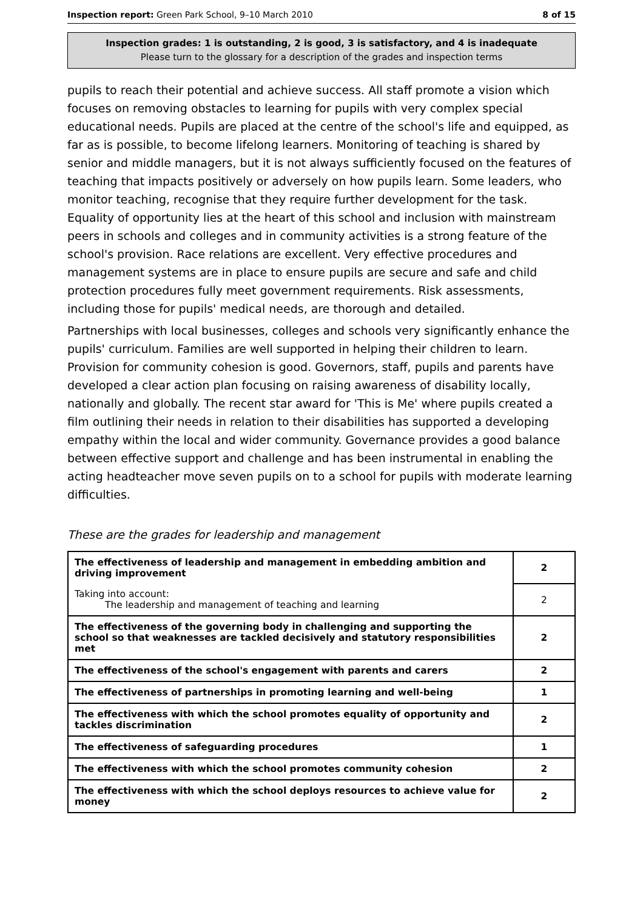Inspection report: Green Park School, 9–10 March 2010 8 of 15
Inspection grades: 1 is outstanding, 2 is good, 3 is satisfactory, and 4 is inadequate
Please turn to the glossary for a description of the grades and inspection terms
pupils to reach their potential and achieve success. All staff promote a vision which focuses on removing obstacles to learning for pupils with very complex special educational needs. Pupils are placed at the centre of the school's life and equipped, as far as is possible, to become lifelong learners. Monitoring of teaching is shared by senior and middle managers, but it is not always sufficiently focused on the features of teaching that impacts positively or adversely on how pupils learn. Some leaders, who monitor teaching, recognise that they require further development for the task. Equality of opportunity lies at the heart of this school and inclusion with mainstream peers in schools and colleges and in community activities is a strong feature of the school's provision. Race relations are excellent. Very effective procedures and management systems are in place to ensure pupils are secure and safe and child protection procedures fully meet government requirements. Risk assessments, including those for pupils' medical needs, are thorough and detailed.
Partnerships with local businesses, colleges and schools very significantly enhance the pupils' curriculum. Families are well supported in helping their children to learn. Provision for community cohesion is good. Governors, staff, pupils and parents have developed a clear action plan focusing on raising awareness of disability locally, nationally and globally. The recent star award for 'This is Me' where pupils created a film outlining their needs in relation to their disabilities has supported a developing empathy within the local and wider community. Governance provides a good balance between effective support and challenge and has been instrumental in enabling the acting headteacher move seven pupils on to a school for pupils with moderate learning difficulties.
These are the grades for leadership and management
| The effectiveness of leadership and management in embedding ambition and driving improvement | 2 |
| Taking into account: The leadership and management of teaching and learning | 2 |
| The effectiveness of the governing body in challenging and supporting the school so that weaknesses are tackled decisively and statutory responsibilities met | 2 |
| The effectiveness of the school's engagement with parents and carers | 2 |
| The effectiveness of partnerships in promoting learning and well-being | 1 |
| The effectiveness with which the school promotes equality of opportunity and tackles discrimination | 2 |
| The effectiveness of safeguarding procedures | 1 |
| The effectiveness with which the school promotes community cohesion | 2 |
| The effectiveness with which the school deploys resources to achieve value for money | 2 |